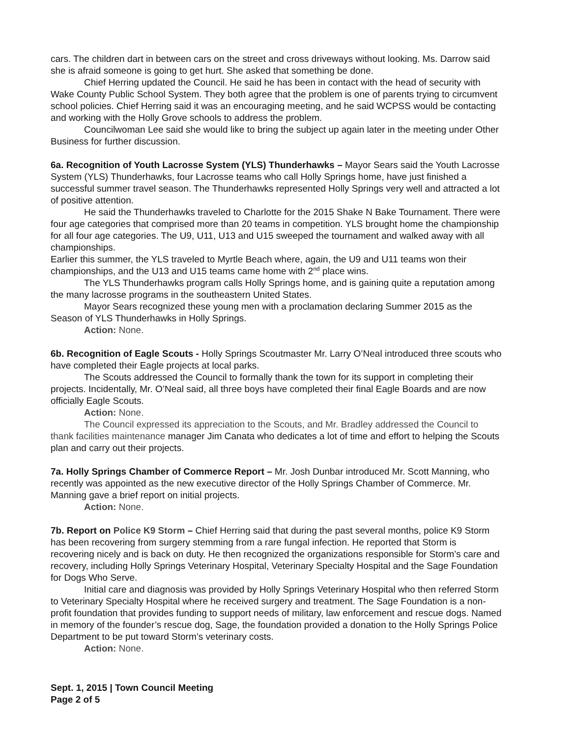cars. The children dart in between cars on the street and cross driveways without looking. Ms. Darrow said she is afraid someone is going to get hurt. She asked that something be done.
Chief Herring updated the Council. He said he has been in contact with the head of security with Wake County Public School System. They both agree that the problem is one of parents trying to circumvent school policies. Chief Herring said it was an encouraging meeting, and he said WCPSS would be contacting and working with the Holly Grove schools to address the problem.
Councilwoman Lee said she would like to bring the subject up again later in the meeting under Other Business for further discussion.
6a. Recognition of Youth Lacrosse System (YLS) Thunderhawks – Mayor Sears said the Youth Lacrosse System (YLS) Thunderhawks, four Lacrosse teams who call Holly Springs home, have just finished a successful summer travel season. The Thunderhawks represented Holly Springs very well and attracted a lot of positive attention.
He said the Thunderhawks traveled to Charlotte for the 2015 Shake N Bake Tournament. There were four age categories that comprised more than 20 teams in competition. YLS brought home the championship for all four age categories. The U9, U11, U13 and U15 sweeped the tournament and walked away with all championships.
Earlier this summer, the YLS traveled to Myrtle Beach where, again, the U9 and U11 teams won their championships, and the U13 and U15 teams came home with 2<sup>nd</sup> place wins.
The YLS Thunderhawks program calls Holly Springs home, and is gaining quite a reputation among the many lacrosse programs in the southeastern United States.
Mayor Sears recognized these young men with a proclamation declaring Summer 2015 as the Season of YLS Thunderhawks in Holly Springs.
Action: None.
6b. Recognition of Eagle Scouts - Holly Springs Scoutmaster Mr. Larry O’Neal introduced three scouts who have completed their Eagle projects at local parks.
The Scouts addressed the Council to formally thank the town for its support in completing their projects. Incidentally, Mr. O’Neal said, all three boys have completed their final Eagle Boards and are now officially Eagle Scouts.
Action: None.
The Council expressed its appreciation to the Scouts, and Mr. Bradley addressed the Council to thank facilities maintenance manager Jim Canata who dedicates a lot of time and effort to helping the Scouts plan and carry out their projects.
7a. Holly Springs Chamber of Commerce Report – Mr. Josh Dunbar introduced Mr. Scott Manning, who recently was appointed as the new executive director of the Holly Springs Chamber of Commerce. Mr. Manning gave a brief report on initial projects.
Action: None.
7b. Report on Police K9 Storm – Chief Herring said that during the past several months, police K9 Storm has been recovering from surgery stemming from a rare fungal infection. He reported that Storm is recovering nicely and is back on duty. He then recognized the organizations responsible for Storm’s care and recovery, including Holly Springs Veterinary Hospital, Veterinary Specialty Hospital and the Sage Foundation for Dogs Who Serve.
Initial care and diagnosis was provided by Holly Springs Veterinary Hospital who then referred Storm to Veterinary Specialty Hospital where he received surgery and treatment. The Sage Foundation is a non-profit foundation that provides funding to support needs of military, law enforcement and rescue dogs. Named in memory of the founder’s rescue dog, Sage, the foundation provided a donation to the Holly Springs Police Department to be put toward Storm’s veterinary costs.
Action: None.
Sept. 1, 2015 | Town Council Meeting
Page 2 of 5